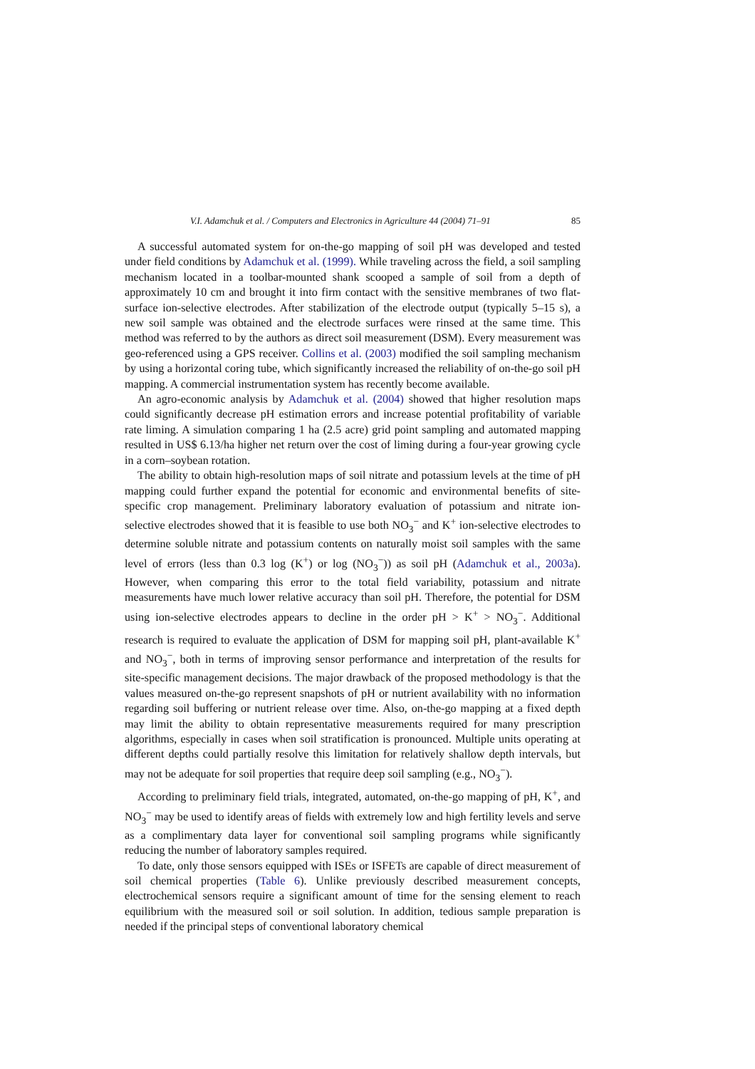V.I. Adamchuk et al. / Computers and Electronics in Agriculture 44 (2004) 71–91 85
A successful automated system for on-the-go mapping of soil pH was developed and tested under field conditions by Adamchuk et al. (1999). While traveling across the field, a soil sampling mechanism located in a toolbar-mounted shank scooped a sample of soil from a depth of approximately 10 cm and brought it into firm contact with the sensitive membranes of two flat-surface ion-selective electrodes. After stabilization of the electrode output (typically 5–15 s), a new soil sample was obtained and the electrode surfaces were rinsed at the same time. This method was referred to by the authors as direct soil measurement (DSM). Every measurement was geo-referenced using a GPS receiver. Collins et al. (2003) modified the soil sampling mechanism by using a horizontal coring tube, which significantly increased the reliability of on-the-go soil pH mapping. A commercial instrumentation system has recently become available.
An agro-economic analysis by Adamchuk et al. (2004) showed that higher resolution maps could significantly decrease pH estimation errors and increase potential profitability of variable rate liming. A simulation comparing 1 ha (2.5 acre) grid point sampling and automated mapping resulted in US$ 6.13/ha higher net return over the cost of liming during a four-year growing cycle in a corn–soybean rotation.
The ability to obtain high-resolution maps of soil nitrate and potassium levels at the time of pH mapping could further expand the potential for economic and environmental benefits of site-specific crop management. Preliminary laboratory evaluation of potassium and nitrate ion-selective electrodes showed that it is feasible to use both NO<sub>3</sub><sup>−</sup> and K<sup>+</sup> ion-selective electrodes to determine soluble nitrate and potassium contents on naturally moist soil samples with the same level of errors (less than 0.3 log (K<sup>+</sup>) or log (NO<sub>3</sub><sup>−</sup>)) as soil pH (Adamchuk et al., 2003a). However, when comparing this error to the total field variability, potassium and nitrate measurements have much lower relative accuracy than soil pH. Therefore, the potential for DSM using ion-selective electrodes appears to decline in the order pH > K<sup>+</sup> > NO<sub>3</sub><sup>−</sup>. Additional research is required to evaluate the application of DSM for mapping soil pH, plant-available K<sup>+</sup> and NO<sub>3</sub><sup>−</sup>, both in terms of improving sensor performance and interpretation of the results for site-specific management decisions. The major drawback of the proposed methodology is that the values measured on-the-go represent snapshots of pH or nutrient availability with no information regarding soil buffering or nutrient release over time. Also, on-the-go mapping at a fixed depth may limit the ability to obtain representative measurements required for many prescription algorithms, especially in cases when soil stratification is pronounced. Multiple units operating at different depths could partially resolve this limitation for relatively shallow depth intervals, but may not be adequate for soil properties that require deep soil sampling (e.g., NO<sub>3</sub><sup>−</sup>).
According to preliminary field trials, integrated, automated, on-the-go mapping of pH, K<sup>+</sup>, and NO<sub>3</sub><sup>−</sup> may be used to identify areas of fields with extremely low and high fertility levels and serve as a complimentary data layer for conventional soil sampling programs while significantly reducing the number of laboratory samples required.
To date, only those sensors equipped with ISEs or ISFETs are capable of direct measurement of soil chemical properties (Table 6). Unlike previously described measurement concepts, electrochemical sensors require a significant amount of time for the sensing element to reach equilibrium with the measured soil or soil solution. In addition, tedious sample preparation is needed if the principal steps of conventional laboratory chemical